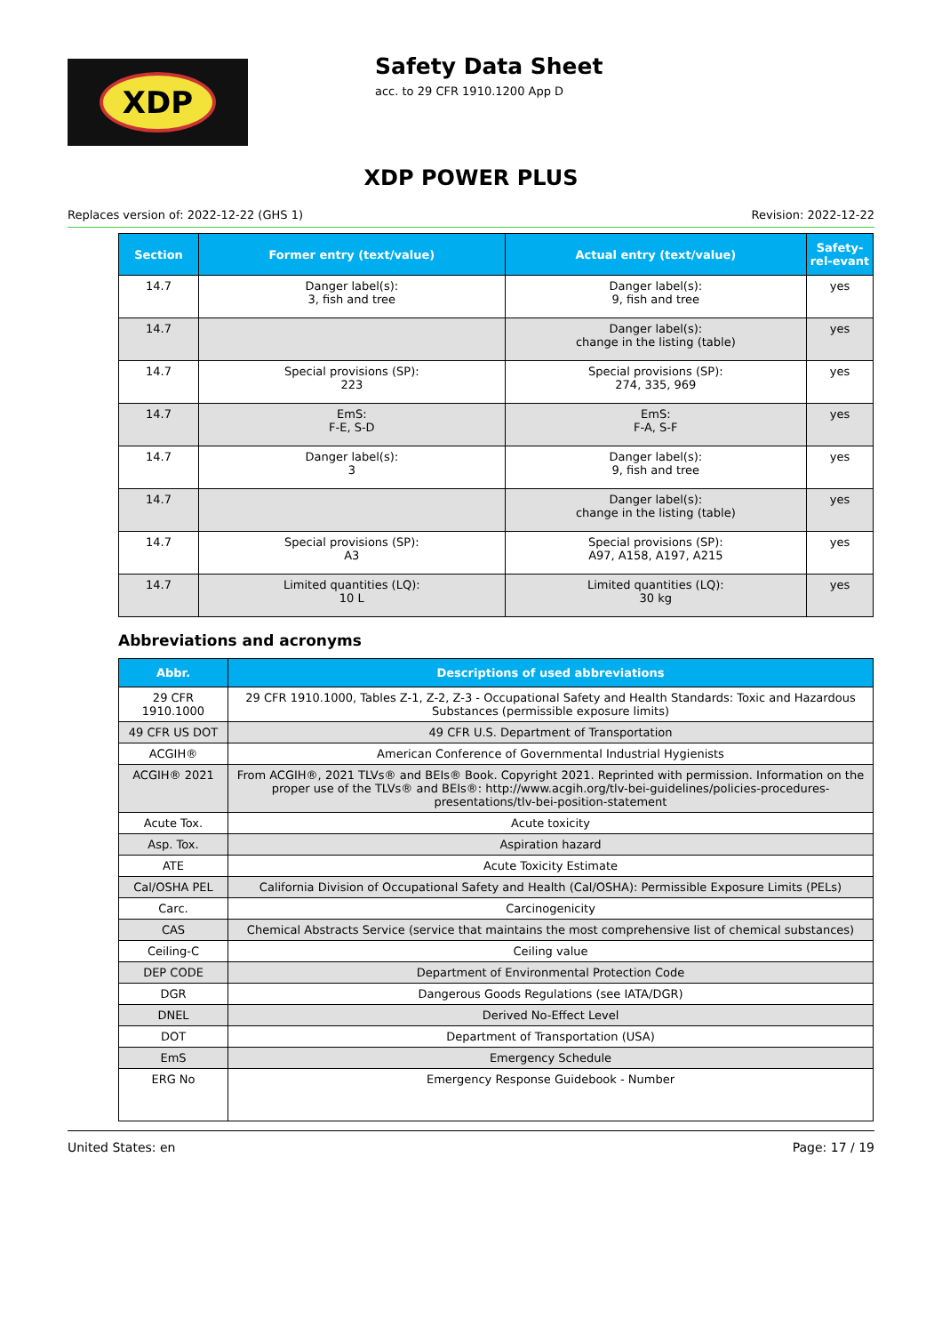XDP
Safety Data Sheet
acc. to 29 CFR 1910.1200 App D
XDP POWER PLUS
Replaces version of: 2022-12-22 (GHS 1) Revision: 2022-12-22
| Section | Former entry (text/value) | Actual entry (text/value) | Safety-rel-evant |
| --- | --- | --- | --- |
| 14.7 | Danger label(s): 3, fish and tree | Danger label(s): 9, fish and tree | yes |
| 14.7 | | Danger label(s): change in the listing (table) | yes |
| 14.7 | Special provisions (SP): 223 | Special provisions (SP): 274, 335, 969 | yes |
| 14.7 | EmS: F-E, S-D | EmS: F-A, S-F | yes |
| 14.7 | Danger label(s): 3 | Danger label(s): 9, fish and tree | yes |
| 14.7 | | Danger label(s): change in the listing (table) | yes |
| 14.7 | Special provisions (SP): A3 | Special provisions (SP): A97, A158, A197, A215 | yes |
| 14.7 | Limited quantities (LQ): 10 L | Limited quantities (LQ): 30 kg | yes |
Abbreviations and acronyms
| Abbr. | Descriptions of used abbreviations |
| --- | --- |
| 29 CFR 1910.1000 | 29 CFR 1910.1000, Tables Z-1, Z-2, Z-3 - Occupational Safety and Health Standards: Toxic and Hazardous Substances (permissible exposure limits) |
| 49 CFR US DOT | 49 CFR U.S. Department of Transportation |
| ACGIH® | American Conference of Governmental Industrial Hygienists |
| ACGIH® 2021 | From ACGIH®, 2021 TLVs® and BEIs® Book. Copyright 2021. Reprinted with permission. Information on the proper use of the TLVs® and BEIs®: http://www.acgih.org/tlv-bei-guidelines/policies-procedures-presentations/tlv-bei-position-statement |
| Acute Tox. | Acute toxicity |
| Asp. Tox. | Aspiration hazard |
| ATE | Acute Toxicity Estimate |
| Cal/OSHA PEL | California Division of Occupational Safety and Health (Cal/OSHA): Permissible Exposure Limits (PELs) |
| Carc. | Carcinogenicity |
| CAS | Chemical Abstracts Service (service that maintains the most comprehensive list of chemical substances) |
| Ceiling-C | Ceiling value |
| DEP CODE | Department of Environmental Protection Code |
| DGR | Dangerous Goods Regulations (see IATA/DGR) |
| DNEL | Derived No-Effect Level |
| DOT | Department of Transportation (USA) |
| EmS | Emergency Schedule |
| ERG No | Emergency Response Guidebook - Number |
United States: en Page: 17 / 19